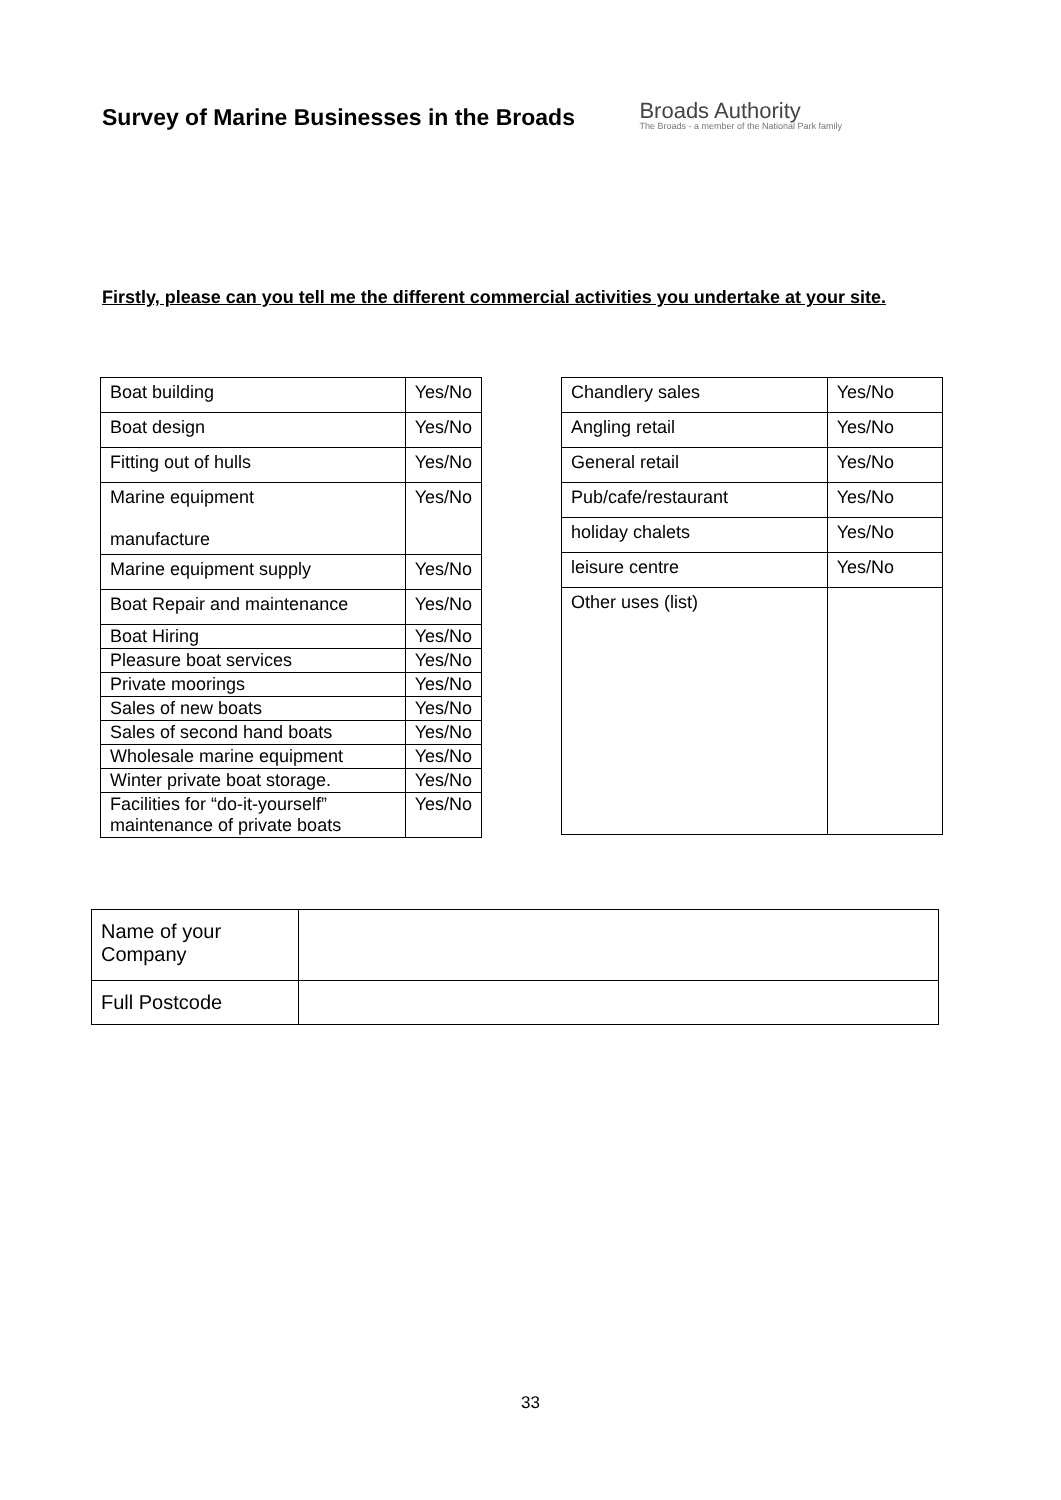Survey of Marine Businesses in the Broads
Broads Authority
The Broads - a member of the National Park family
Firstly, please can you tell me the different commercial activities you undertake at your site.
| Boat building | Yes/No |
| Boat design | Yes/No |
| Fitting out of hulls | Yes/No |
| Marine equipment manufacture | Yes/No |
| Marine equipment supply | Yes/No |
| Boat Repair and maintenance | Yes/No |
| Boat Hiring | Yes/No |
| Pleasure boat services | Yes/No |
| Private moorings | Yes/No |
| Sales of new boats | Yes/No |
| Sales of second hand boats | Yes/No |
| Wholesale marine equipment | Yes/No |
| Winter private boat storage. | Yes/No |
| Facilities for “do-it-yourself” maintenance of private boats | Yes/No |
| Chandlery sales | Yes/No |
| Angling retail | Yes/No |
| General retail | Yes/No |
| Pub/cafe/restaurant | Yes/No |
| holiday chalets | Yes/No |
| leisure centre | Yes/No |
| Other uses (list) | |
| Name of your Company | |
| Full Postcode | |
33